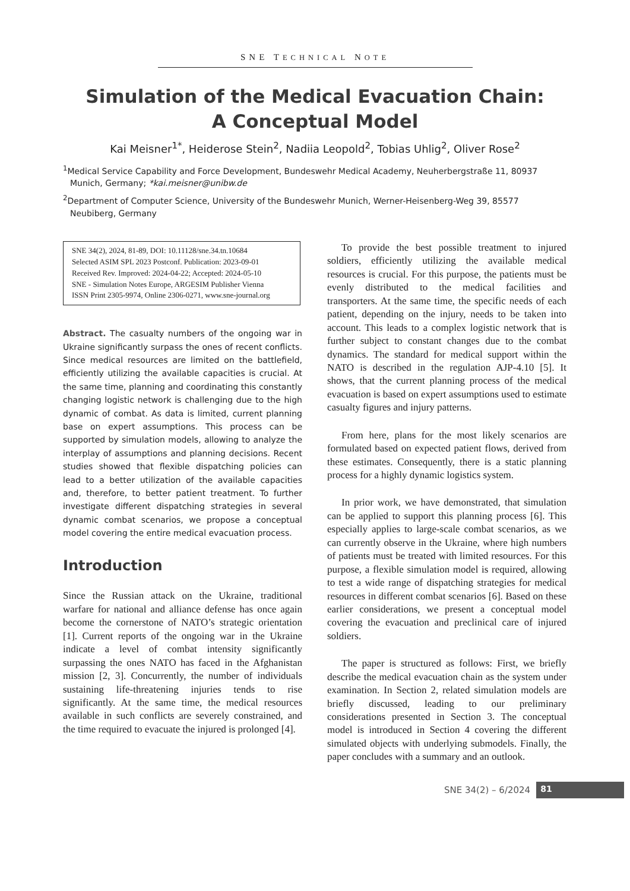SNE TECHNICAL NOTE
Simulation of the Medical Evacuation Chain:
A Conceptual Model
Kai Meisner<sup>1*</sup>, Heiderose Stein<sup>2</sup>, Nadiia Leopold<sup>2</sup>, Tobias Uhlig<sup>2</sup>, Oliver Rose<sup>2</sup>
<sup>1</sup> Medical Service Capability and Force Development, Bundeswehr Medical Academy, Neuherbergstraße 11, 80937 Munich, Germany; *kai.meisner@unibw.de
<sup>2</sup> Department of Computer Science, University of the Bundeswehr Munich, Werner-Heisenberg-Weg 39, 85577 Neubiberg, Germany
SNE 34(2), 2024, 81-89, DOI: 10.11128/sne.34.tn.10684
Selected ASIM SPL 2023 Postconf. Publication: 2023-09-01
Received Rev. Improved: 2024-04-22; Accepted: 2024-05-10
SNE - Simulation Notes Europe, ARGESIM Publisher Vienna
ISSN Print 2305-9974, Online 2306-0271, www.sne-journal.org
Abstract. The casualty numbers of the ongoing war in Ukraine significantly surpass the ones of recent conflicts. Since medical resources are limited on the battlefield, efficiently utilizing the available capacities is crucial. At the same time, planning and coordinating this constantly changing logistic network is challenging due to the high dynamic of combat. As data is limited, current planning base on expert assumptions. This process can be supported by simulation models, allowing to analyze the interplay of assumptions and planning decisions. Recent studies showed that flexible dispatching policies can lead to a better utilization of the available capacities and, therefore, to better patient treatment. To further investigate different dispatching strategies in several dynamic combat scenarios, we propose a conceptual model covering the entire medical evacuation process.
Introduction
Since the Russian attack on the Ukraine, traditional warfare for national and alliance defense has once again become the cornerstone of NATO’s strategic orientation [1]. Current reports of the ongoing war in the Ukraine indicate a level of combat intensity significantly surpassing the ones NATO has faced in the Afghanistan mission [2, 3]. Concurrently, the number of individuals sustaining life-threatening injuries tends to rise significantly. At the same time, the medical resources available in such conflicts are severely constrained, and the time required to evacuate the injured is prolonged [4].
To provide the best possible treatment to injured soldiers, efficiently utilizing the available medical resources is crucial. For this purpose, the patients must be evenly distributed to the medical facilities and transporters. At the same time, the specific needs of each patient, depending on the injury, needs to be taken into account. This leads to a complex logistic network that is further subject to constant changes due to the combat dynamics. The standard for medical support within the NATO is described in the regulation AJP-4.10 [5]. It shows, that the current planning process of the medical evacuation is based on expert assumptions used to estimate casualty figures and injury patterns.
From here, plans for the most likely scenarios are formulated based on expected patient flows, derived from these estimates. Consequently, there is a static planning process for a highly dynamic logistics system.
In prior work, we have demonstrated, that simulation can be applied to support this planning process [6]. This especially applies to large-scale combat scenarios, as we can currently observe in the Ukraine, where high numbers of patients must be treated with limited resources. For this purpose, a flexible simulation model is required, allowing to test a wide range of dispatching strategies for medical resources in different combat scenarios [6]. Based on these earlier considerations, we present a conceptual model covering the evacuation and preclinical care of injured soldiers.
The paper is structured as follows: First, we briefly describe the medical evacuation chain as the system under examination. In Section 2, related simulation models are briefly discussed, leading to our preliminary considerations presented in Section 3. The conceptual model is introduced in Section 4 covering the different simulated objects with underlying submodels. Finally, the paper concludes with a summary and an outlook.
SNE 34(2) – 6/2024 81